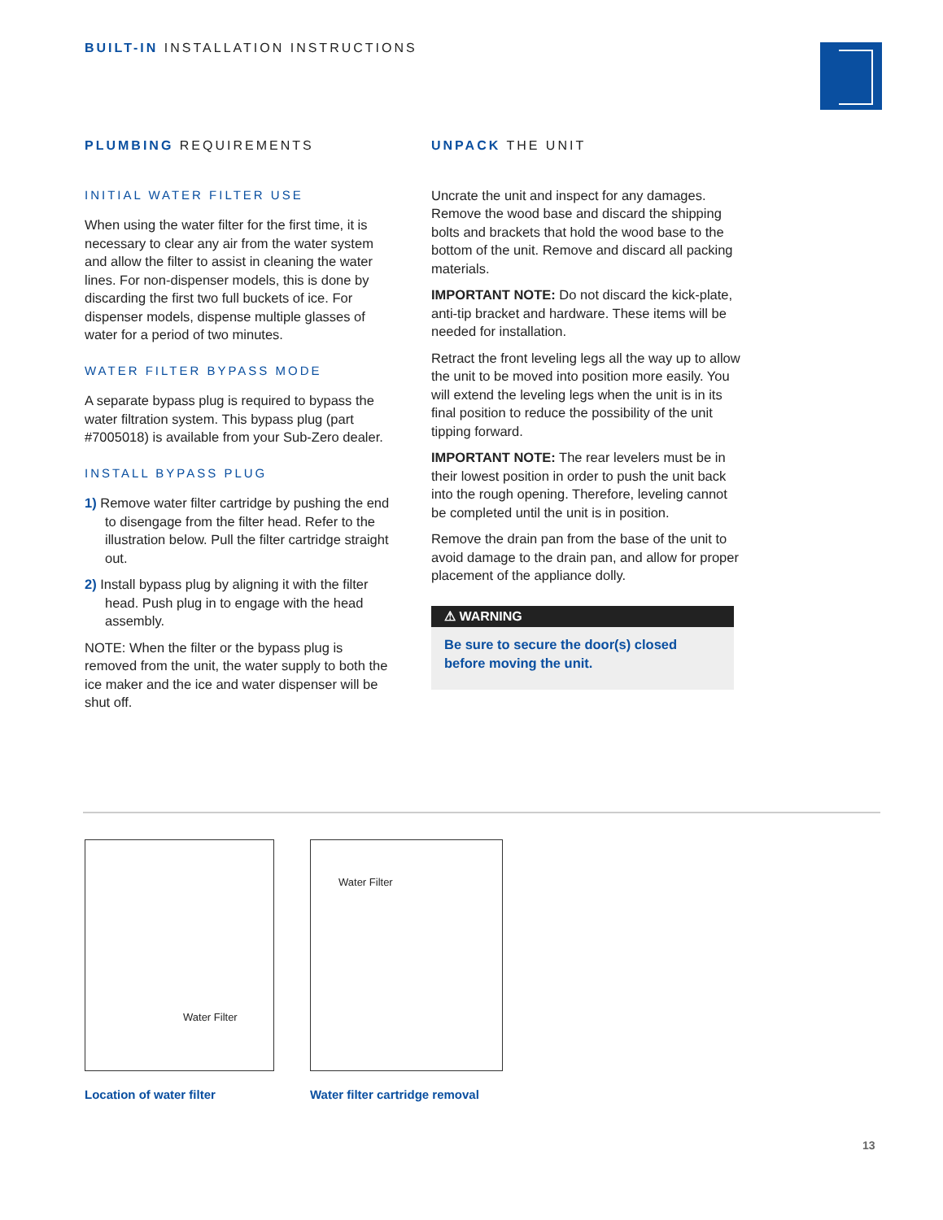BUILT-IN INSTALLATION INSTRUCTIONS
PLUMBING REQUIREMENTS
INITIAL WATER FILTER USE
When using the water filter for the first time, it is necessary to clear any air from the water system and allow the filter to assist in cleaning the water lines. For non-dispenser models, this is done by discarding the first two full buckets of ice. For dispenser models, dispense multiple glasses of water for a period of two minutes.
WATER FILTER BYPASS MODE
A separate bypass plug is required to bypass the water filtration system. This bypass plug (part #7005018) is available from your Sub-Zero dealer.
INSTALL BYPASS PLUG
1) Remove water filter cartridge by pushing the end to disengage from the filter head. Refer to the illustration below. Pull the filter cartridge straight out.
2) Install bypass plug by aligning it with the filter head. Push plug in to engage with the head assembly.
NOTE: When the filter or the bypass plug is removed from the unit, the water supply to both the ice maker and the ice and water dispenser will be shut off.
UNPACK THE UNIT
Uncrate the unit and inspect for any damages. Remove the wood base and discard the shipping bolts and brackets that hold the wood base to the bottom of the unit. Remove and discard all packing materials.
IMPORTANT NOTE: Do not discard the kick-plate, anti-tip bracket and hardware. These items will be needed for installation.
Retract the front leveling legs all the way up to allow the unit to be moved into position more easily. You will extend the leveling legs when the unit is in its final position to reduce the possibility of the unit tipping forward.
IMPORTANT NOTE: The rear levelers must be in their lowest position in order to push the unit back into the rough opening. Therefore, leveling cannot be completed until the unit is in position.
Remove the drain pan from the base of the unit to avoid damage to the drain pan, and allow for proper placement of the appliance dolly.
⚠ WARNING
Be sure to secure the door(s) closed before moving the unit.
Water Filter
Location of water filter
Water Filter
Water filter cartridge removal
13